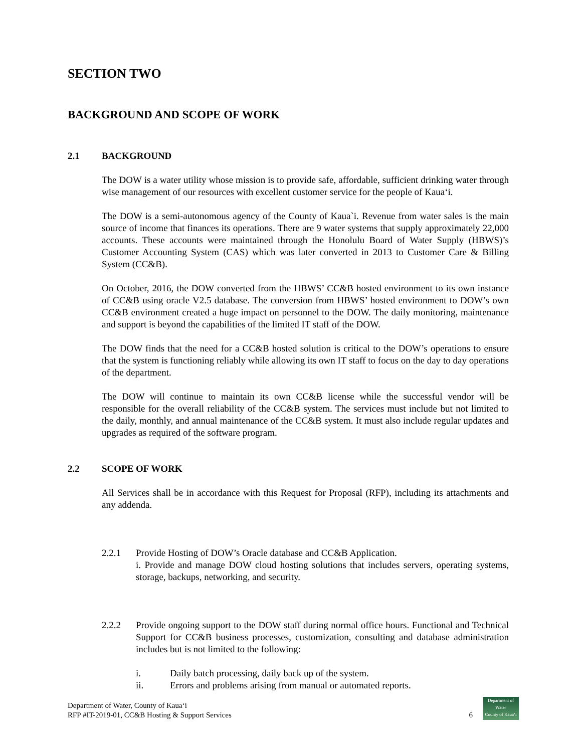SECTION TWO
BACKGROUND AND SCOPE OF WORK
2.1 BACKGROUND
The DOW is a water utility whose mission is to provide safe, affordable, sufficient drinking water through wise management of our resources with excellent customer service for the people of Kauaʻi.
The DOW is a semi-autonomous agency of the County of Kaua`i. Revenue from water sales is the main source of income that finances its operations. There are 9 water systems that supply approximately 22,000 accounts. These accounts were maintained through the Honolulu Board of Water Supply (HBWS)’s Customer Accounting System (CAS) which was later converted in 2013 to Customer Care & Billing System (CC&B).
On October, 2016, the DOW converted from the HBWS’ CC&B hosted environment to its own instance of CC&B using oracle V2.5 database. The conversion from HBWS’ hosted environment to DOW’s own CC&B environment created a huge impact on personnel to the DOW. The daily monitoring, maintenance and support is beyond the capabilities of the limited IT staff of the DOW.
The DOW finds that the need for a CC&B hosted solution is critical to the DOW’s operations to ensure that the system is functioning reliably while allowing its own IT staff to focus on the day to day operations of the department.
The DOW will continue to maintain its own CC&B license while the successful vendor will be responsible for the overall reliability of the CC&B system. The services must include but not limited to the daily, monthly, and annual maintenance of the CC&B system. It must also include regular updates and upgrades as required of the software program.
2.2 SCOPE OF WORK
All Services shall be in accordance with this Request for Proposal (RFP), including its attachments and any addenda.
2.2.1 Provide Hosting of DOW’s Oracle database and CC&B Application.
i. Provide and manage DOW cloud hosting solutions that includes servers, operating systems, storage, backups, networking, and security.
2.2.2 Provide ongoing support to the DOW staff during normal office hours. Functional and Technical Support for CC&B business processes, customization, consulting and database administration includes but is not limited to the following:
i. Daily batch processing, daily back up of the system.
ii. Errors and problems arising from manual or automated reports.
Department of Water, County of Kauaʻi
RFP #IT-2019-01, CC&B Hosting & Support Services
6
Department of
Water
County of Kauaʻi